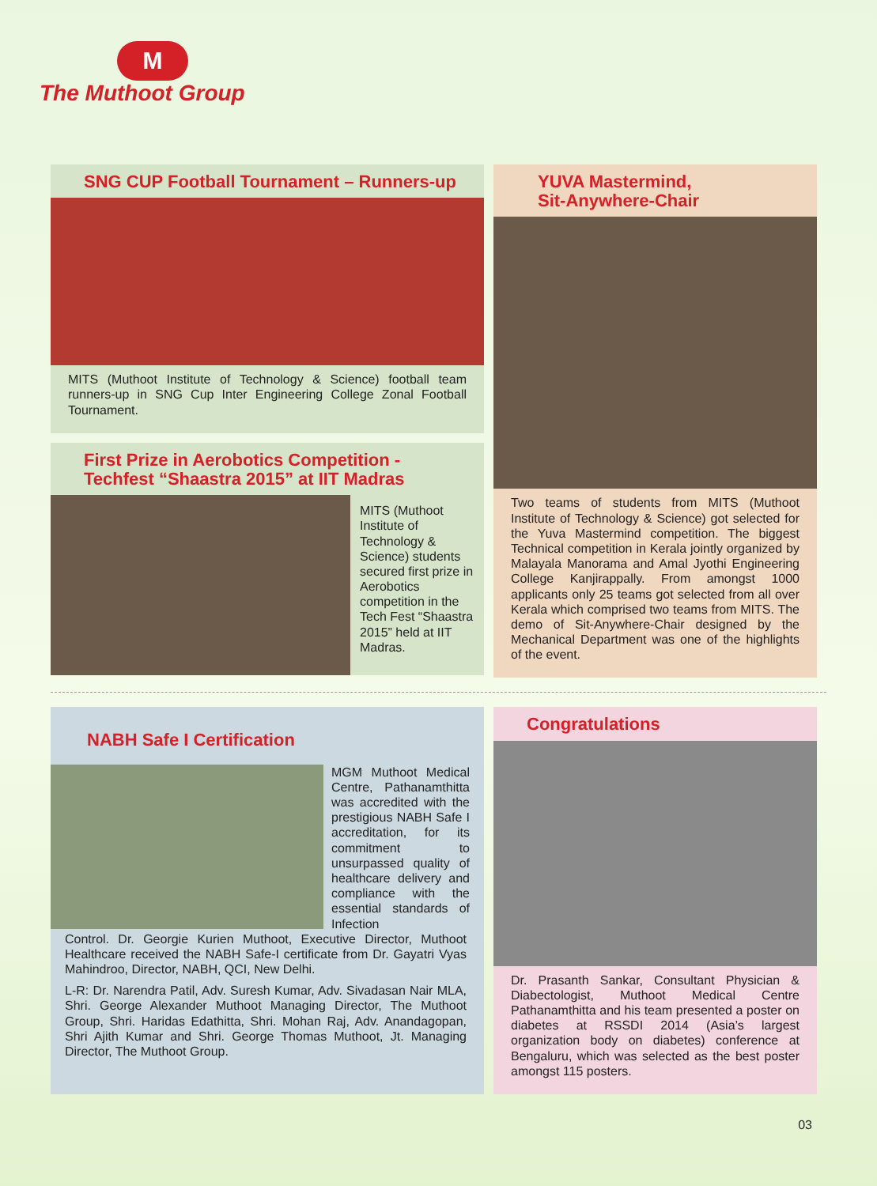M
The Muthoot Group
SNG CUP Football Tournament – Runners-up
MITS (Muthoot Institute of Technology & Science) football team runners-up in SNG Cup Inter Engineering College Zonal Football Tournament.
First Prize in Aerobotics Competition - Techfest “Shaastra 2015” at IIT Madras
MITS (Muthoot Institute of Technology & Science) students secured first prize in Aerobotics competition in the Tech Fest “Shaastra 2015” held at IIT Madras.
YUVA Mastermind,
Sit-Anywhere-Chair
Two teams of students from MITS (Muthoot Institute of Technology & Science) got selected for the Yuva Mastermind competition. The biggest Technical competition in Kerala jointly organized by Malayala Manorama and Amal Jyothi Engineering College Kanjirappally. From amongst 1000 applicants only 25 teams got selected from all over Kerala which comprised two teams from MITS. The demo of Sit-Anywhere-Chair designed by the Mechanical Department was one of the highlights of the event.
NABH Safe I Certification
MGM Muthoot Medical Centre, Pathanamthitta was accredited with the prestigious NABH Safe I accreditation, for its commitment to unsurpassed quality of healthcare delivery and compliance with the essential standards of Infection
Control. Dr. Georgie Kurien Muthoot, Executive Director, Muthoot Healthcare received the NABH Safe-I certificate from Dr. Gayatri Vyas Mahindroo, Director, NABH, QCI, New Delhi.
L-R: Dr. Narendra Patil, Adv. Suresh Kumar, Adv. Sivadasan Nair MLA, Shri. George Alexander Muthoot Managing Director, The Muthoot Group, Shri. Haridas Edathitta, Shri. Mohan Raj, Adv. Anandagopan, Shri Ajith Kumar and Shri. George Thomas Muthoot, Jt. Managing Director, The Muthoot Group.
Congratulations
Dr. Prasanth Sankar, Consultant Physician & Diabectologist, Muthoot Medical Centre Pathanamthitta and his team presented a poster on diabetes at RSSDI 2014 (Asia’s largest organization body on diabetes) conference at Bengaluru, which was selected as the best poster amongst 115 posters.
03